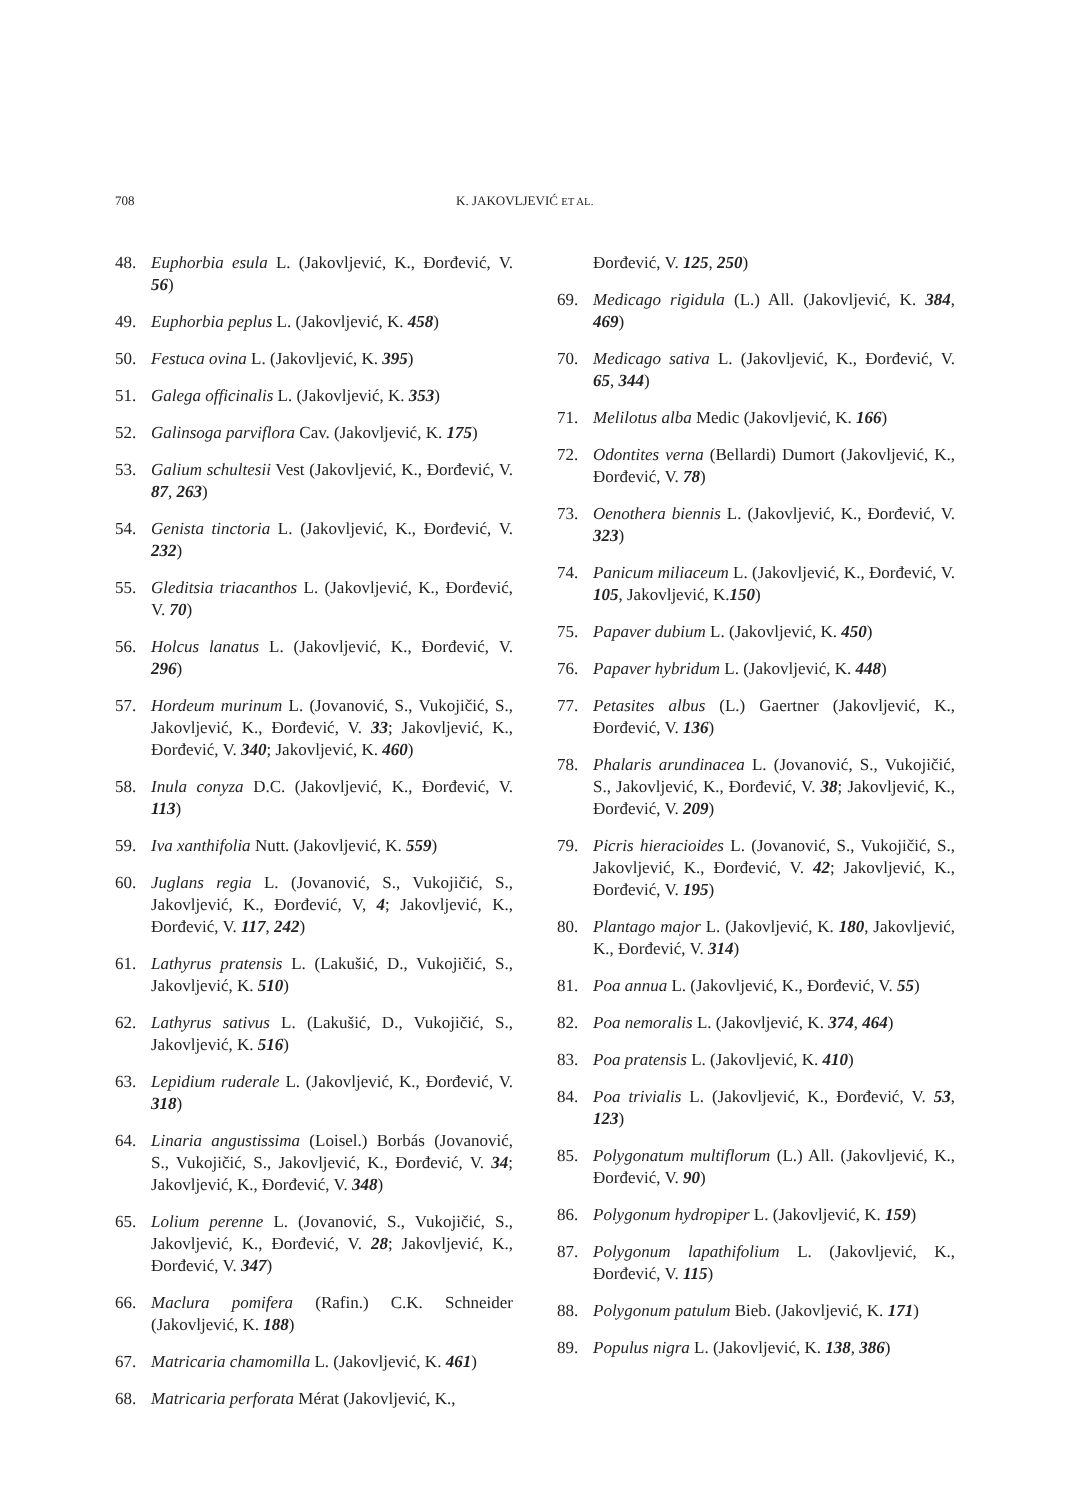708 K. JAKOVLJEVIĆ ET AL.
48. Euphorbia esula L. (Jakovljević, K., Đorđević, V. 56)
49. Euphorbia peplus L. (Jakovljević, K. 458)
50. Festuca ovina L. (Jakovljević, K. 395)
51. Galega officinalis L. (Jakovljević, K. 353)
52. Galinsoga parviflora Cav. (Jakovljević, K. 175)
53. Galium schultesii Vest (Jakovljević, K., Đorđević, V. 87, 263)
54. Genista tinctoria L. (Jakovljević, K., Đorđević, V. 232)
55. Gleditsia triacanthos L. (Jakovljević, K., Đorđević, V. 70)
56. Holcus lanatus L. (Jakovljević, K., Đorđević, V. 296)
57. Hordeum murinum L. (Jovanović, S., Vukojičić, S., Jakovljević, K., Đorđević, V. 33; Jakovljević, K., Đorđević, V. 340; Jakovljević, K. 460)
58. Inula conyza D.C. (Jakovljević, K., Đorđević, V. 113)
59. Iva xanthifolia Nutt. (Jakovljević, K. 559)
60. Juglans regia L. (Jovanović, S., Vukojičić, S., Jakovljević, K., Đorđević, V, 4; Jakovljević, K., Đorđević, V. 117, 242)
61. Lathyrus pratensis L. (Lakušić, D., Vukojičić, S., Jakovljević, K. 510)
62. Lathyrus sativus L. (Lakušić, D., Vukojičić, S., Jakovljević, K. 516)
63. Lepidium ruderale L. (Jakovljević, K., Đorđević, V. 318)
64. Linaria angustissima (Loisel.) Borbás (Jovanović, S., Vukojičić, S., Jakovljević, K., Đorđević, V. 34; Jakovljević, K., Đorđević, V. 348)
65. Lolium perenne L. (Jovanović, S., Vukojičić, S., Jakovljević, K., Đorđević, V. 28; Jakovljević, K., Đorđević, V. 347)
66. Maclura pomifera (Rafin.) C.K. Schneider (Jakovljević, K. 188)
67. Matricaria chamomilla L. (Jakovljević, K. 461)
68. Matricaria perforata Mérat (Jakovljević, K.,
Đorđević, V. 125, 250)
69. Medicago rigidula (L.) All. (Jakovljević, K. 384, 469)
70. Medicago sativa L. (Jakovljević, K., Đorđević, V. 65, 344)
71. Melilotus alba Medic (Jakovljević, K. 166)
72. Odontites verna (Bellardi) Dumort (Jakovljević, K., Đorđević, V. 78)
73. Oenothera biennis L. (Jakovljević, K., Đorđević, V. 323)
74. Panicum miliaceum L. (Jakovljević, K., Đorđević, V. 105, Jakovljević, K.150)
75. Papaver dubium L. (Jakovljević, K. 450)
76. Papaver hybridum L. (Jakovljević, K. 448)
77. Petasites albus (L.) Gaertner (Jakovljević, K., Đorđević, V. 136)
78. Phalaris arundinacea L. (Jovanović, S., Vukojičić, S., Jakovljević, K., Đorđević, V. 38; Jakovljević, K., Đorđević, V. 209)
79. Picris hieracioides L. (Jovanović, S., Vukojičić, S., Jakovljević, K., Đorđević, V. 42; Jakovljević, K., Đorđević, V. 195)
80. Plantago major L. (Jakovljević, K. 180, Jakovljević, K., Đorđević, V. 314)
81. Poa annua L. (Jakovljević, K., Đorđević, V. 55)
82. Poa nemoralis L. (Jakovljević, K. 374, 464)
83. Poa pratensis L. (Jakovljević, K. 410)
84. Poa trivialis L. (Jakovljević, K., Đorđević, V. 53, 123)
85. Polygonatum multiflorum (L.) All. (Jakovljević, K., Đorđević, V. 90)
86. Polygonum hydropiper L. (Jakovljević, K. 159)
87. Polygonum lapathifolium L. (Jakovljević, K., Đorđević, V. 115)
88. Polygonum patulum Bieb. (Jakovljević, K. 171)
89. Populus nigra L. (Jakovljević, K. 138, 386)